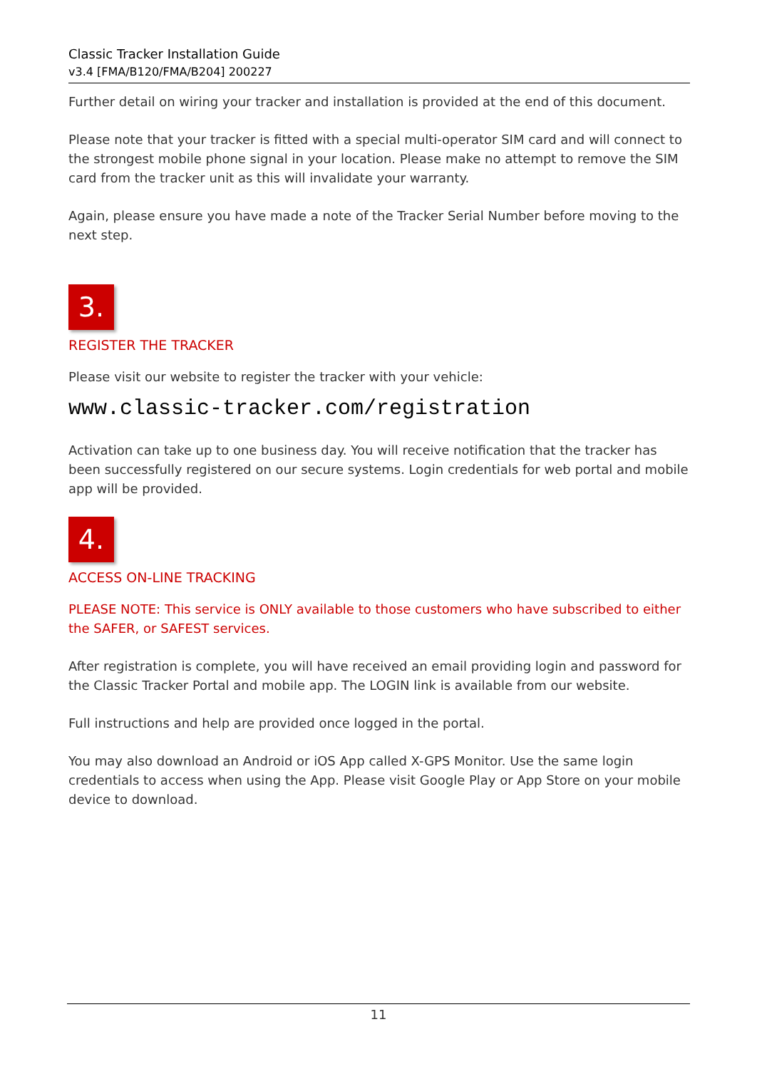Classic Tracker Installation Guide
v3.4 [FMA/B120/FMA/B204] 200227
Further detail on wiring your tracker and installation is provided at the end of this document.
Please note that your tracker is fitted with a special multi-operator SIM card and will connect to the strongest mobile phone signal in your location. Please make no attempt to remove the SIM card from the tracker unit as this will invalidate your warranty.
Again, please ensure you have made a note of the Tracker Serial Number before moving to the next step.
3.
REGISTER THE TRACKER
Please visit our website to register the tracker with your vehicle:
www.classic-tracker.com/registration
Activation can take up to one business day. You will receive notification that the tracker has been successfully registered on our secure systems. Login credentials for web portal and mobile app will be provided.
4.
ACCESS ON-LINE TRACKING
PLEASE NOTE: This service is ONLY available to those customers who have subscribed to either the SAFER, or SAFEST services.
After registration is complete, you will have received an email providing login and password for the Classic Tracker Portal and mobile app. The LOGIN link is available from our website.
Full instructions and help are provided once logged in the portal.
You may also download an Android or iOS App called X-GPS Monitor. Use the same login credentials to access when using the App. Please visit Google Play or App Store on your mobile device to download.
11